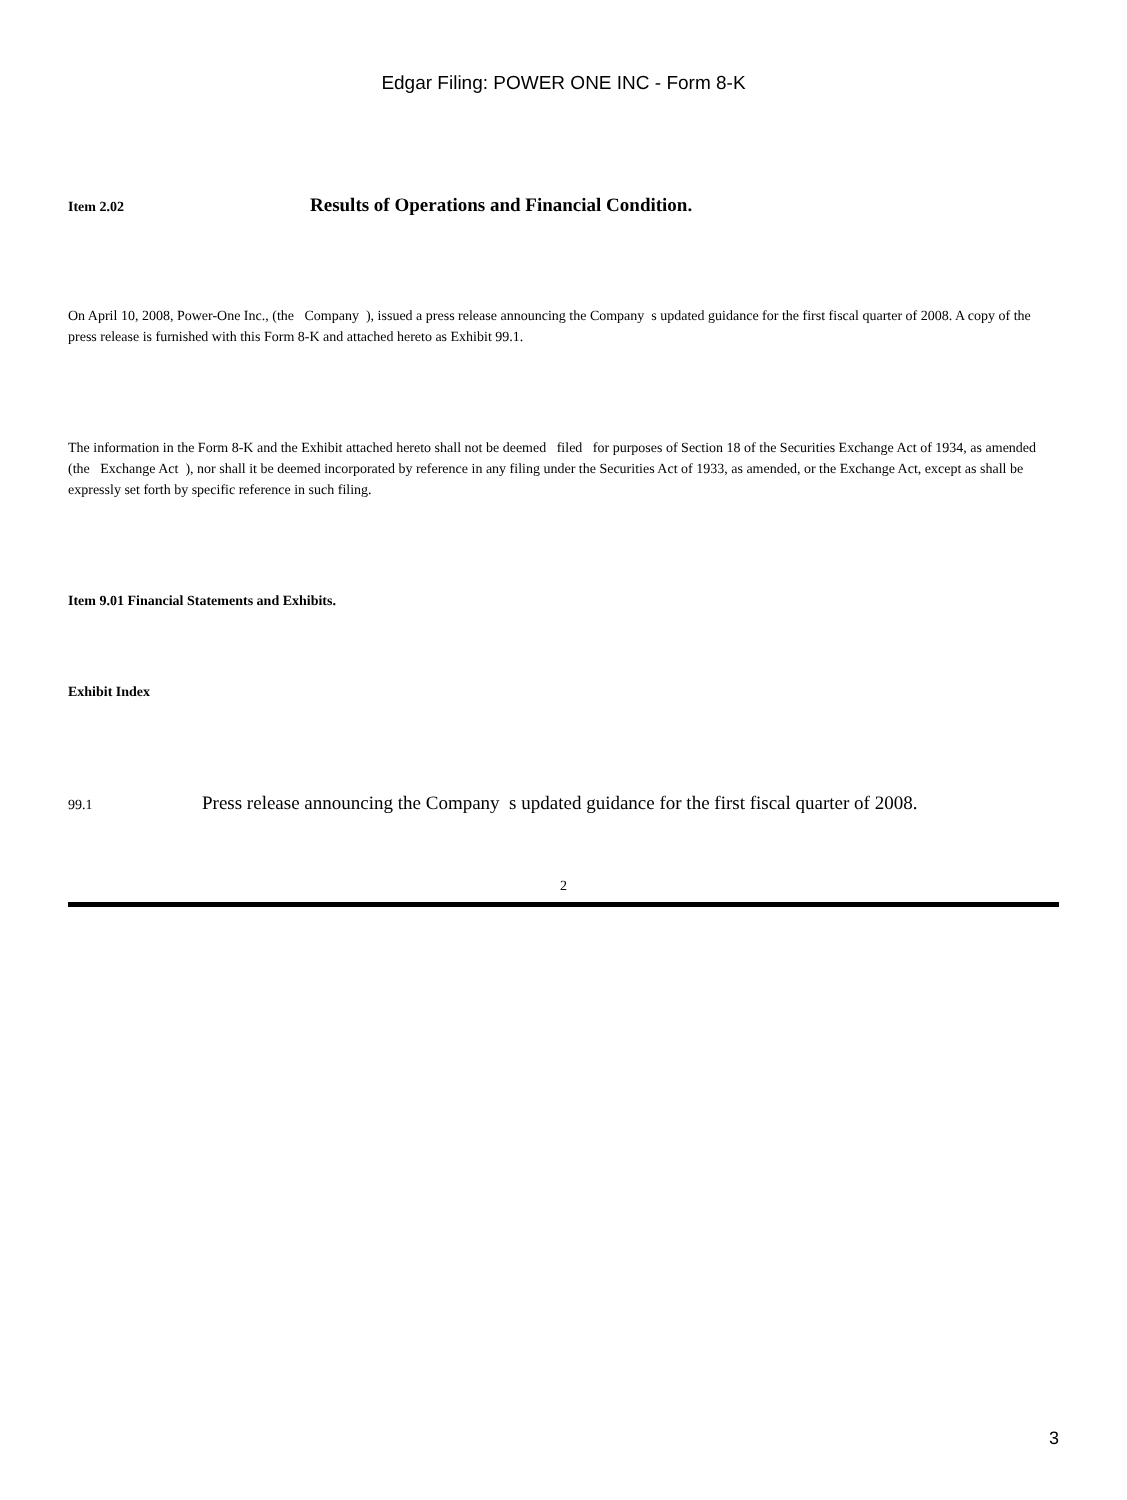Edgar Filing: POWER ONE INC - Form 8-K
Item 2.02 Results of Operations and Financial Condition.
On April 10, 2008, Power-One Inc., (the Company ), issued a press release announcing the Company s updated guidance for the first fiscal quarter of 2008. A copy of the press release is furnished with this Form 8-K and attached hereto as Exhibit 99.1.
The information in the Form 8-K and the Exhibit attached hereto shall not be deemed filed for purposes of Section 18 of the Securities Exchange Act of 1934, as amended (the Exchange Act ), nor shall it be deemed incorporated by reference in any filing under the Securities Act of 1933, as amended, or the Exchange Act, except as shall be expressly set forth by specific reference in such filing.
Item 9.01 Financial Statements and Exhibits.
Exhibit Index
99.1 Press release announcing the Company s updated guidance for the first fiscal quarter of 2008.
2
3